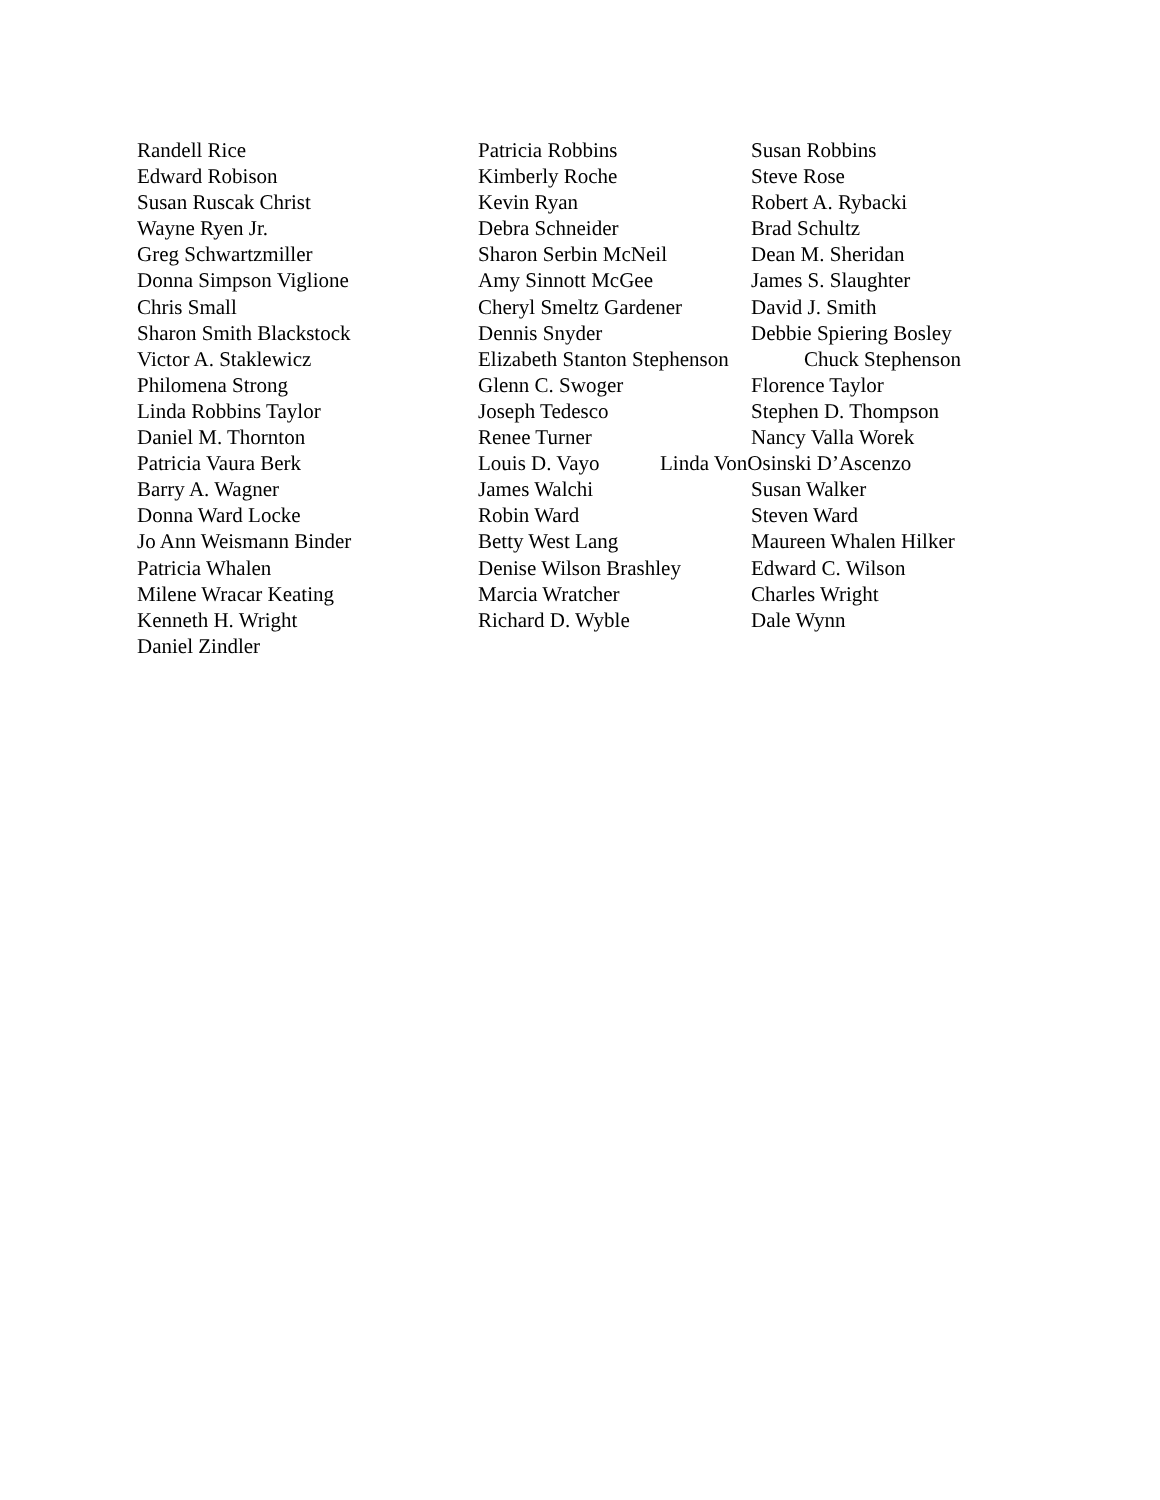Randell Rice Patricia Robbins Susan Robbins
Edward Robison Kimberly Roche Steve Rose
Susan Ruscak Christ Kevin Ryan Robert A. Rybacki
Wayne Ryen Jr. Debra Schneider Brad Schultz
Greg Schwartzmiller Sharon Serbin McNeil Dean M. Sheridan
Donna Simpson Viglione Amy Sinnott McGee James S. Slaughter
Chris Small Cheryl Smeltz Gardener David J. Smith
Sharon Smith Blackstock Dennis Snyder Debbie Spiering Bosley
Victor A. Staklewicz Elizabeth Stanton Stephenson Chuck Stephenson
Philomena Strong Glenn C. Swoger Florence Taylor
Linda Robbins Taylor Joseph Tedesco Stephen D. Thompson
Daniel M. Thornton Renee Turner Nancy Valla Worek
Patricia Vaura Berk Louis D. Vayo Linda VonOsinski D’Ascenzo
Barry A. Wagner James Walchi Susan Walker
Donna Ward Locke Robin Ward Steven Ward
Jo Ann Weismann Binder Betty West Lang Maureen Whalen Hilker
Patricia Whalen Denise Wilson Brashley Edward C. Wilson
Milene Wracar Keating Marcia Wratcher Charles Wright
Kenneth H. Wright Richard D. Wyble Dale Wynn
Daniel Zindler